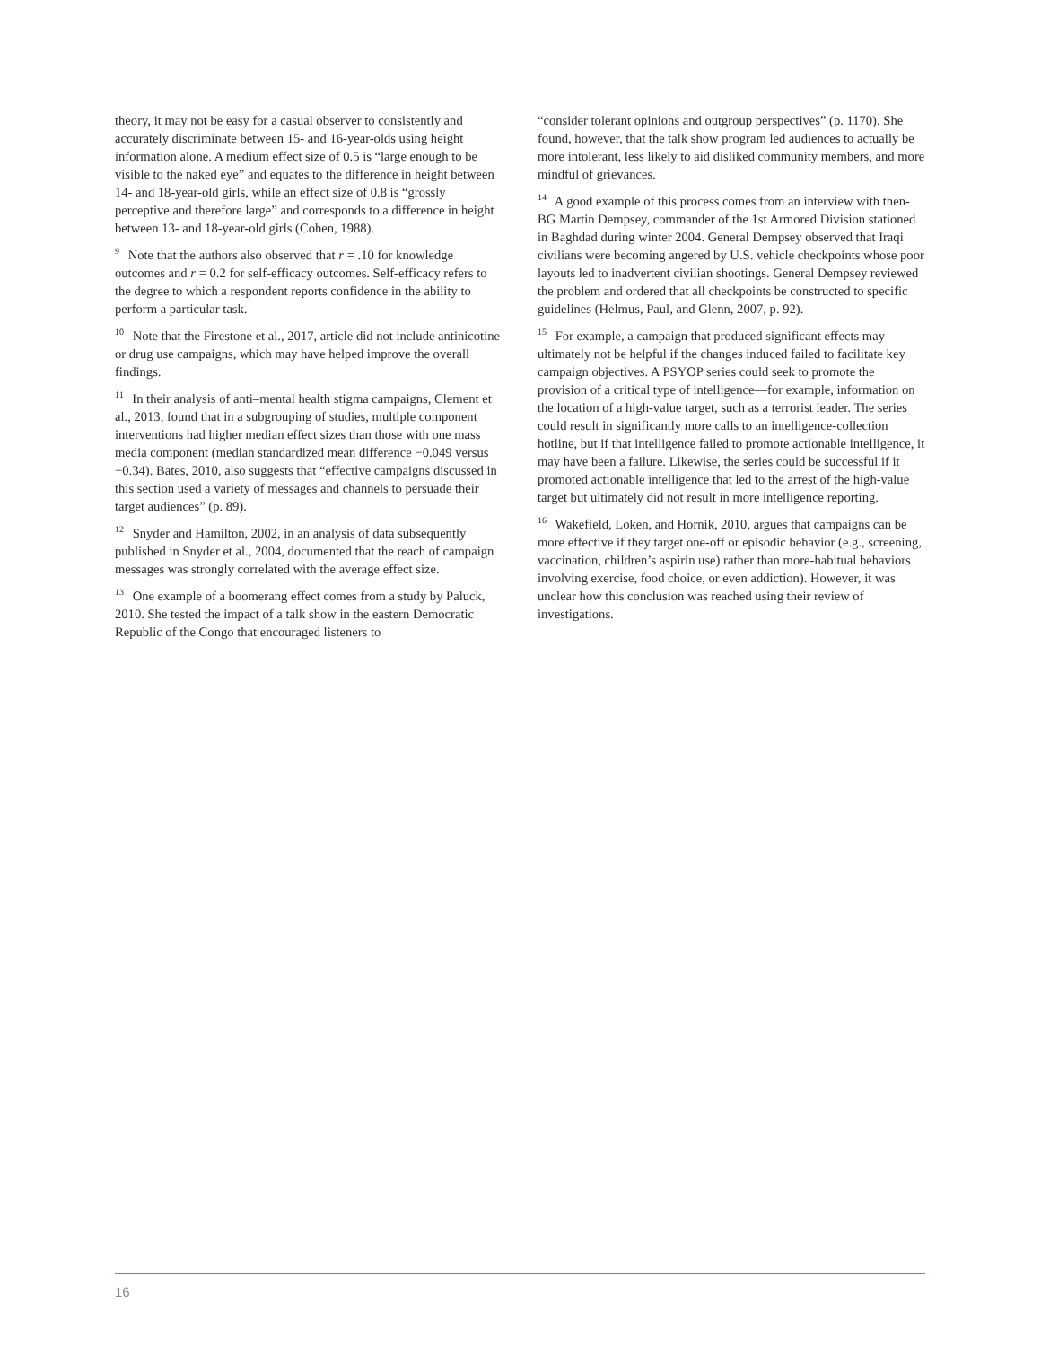theory, it may not be easy for a casual observer to consistently and accurately discriminate between 15- and 16-year-olds using height information alone. A medium effect size of 0.5 is “large enough to be visible to the naked eye” and equates to the difference in height between 14- and 18-year-old girls, while an effect size of 0.8 is “grossly perceptive and therefore large” and corresponds to a difference in height between 13- and 18-year-old girls (Cohen, 1988).
<sup>9</sup> Note that the authors also observed that r = .10 for knowledge outcomes and r = 0.2 for self-efficacy outcomes. Self-efficacy refers to the degree to which a respondent reports confidence in the ability to perform a particular task.
<sup>10</sup> Note that the Firestone et al., 2017, article did not include antinicotine or drug use campaigns, which may have helped improve the overall findings.
<sup>11</sup> In their analysis of anti–mental health stigma campaigns, Clement et al., 2013, found that in a subgrouping of studies, multiple component interventions had higher median effect sizes than those with one mass media component (median standardized mean difference −0.049 versus −0.34). Bates, 2010, also suggests that “effective campaigns discussed in this section used a variety of messages and channels to persuade their target audiences” (p. 89).
<sup>12</sup> Snyder and Hamilton, 2002, in an analysis of data subsequently published in Snyder et al., 2004, documented that the reach of campaign messages was strongly correlated with the average effect size.
<sup>13</sup> One example of a boomerang effect comes from a study by Paluck, 2010. She tested the impact of a talk show in the eastern Democratic Republic of the Congo that encouraged listeners to
“consider tolerant opinions and outgroup perspectives” (p. 1170). She found, however, that the talk show program led audiences to actually be more intolerant, less likely to aid disliked community members, and more mindful of grievances.
<sup>14</sup> A good example of this process comes from an interview with then-BG Martin Dempsey, commander of the 1st Armored Division stationed in Baghdad during winter 2004. General Dempsey observed that Iraqi civilians were becoming angered by U.S. vehicle checkpoints whose poor layouts led to inadvertent civilian shootings. General Dempsey reviewed the problem and ordered that all checkpoints be constructed to specific guidelines (Helmus, Paul, and Glenn, 2007, p. 92).
<sup>15</sup> For example, a campaign that produced significant effects may ultimately not be helpful if the changes induced failed to facilitate key campaign objectives. A PSYOP series could seek to promote the provision of a critical type of intelligence—for example, information on the location of a high-value target, such as a terrorist leader. The series could result in significantly more calls to an intelligence-collection hotline, but if that intelligence failed to promote actionable intelligence, it may have been a failure. Likewise, the series could be successful if it promoted actionable intelligence that led to the arrest of the high-value target but ultimately did not result in more intelligence reporting.
<sup>16</sup> Wakefield, Loken, and Hornik, 2010, argues that campaigns can be more effective if they target one-off or episodic behavior (e.g., screening, vaccination, children’s aspirin use) rather than more-habitual behaviors involving exercise, food choice, or even addiction). However, it was unclear how this conclusion was reached using their review of investigations.
16